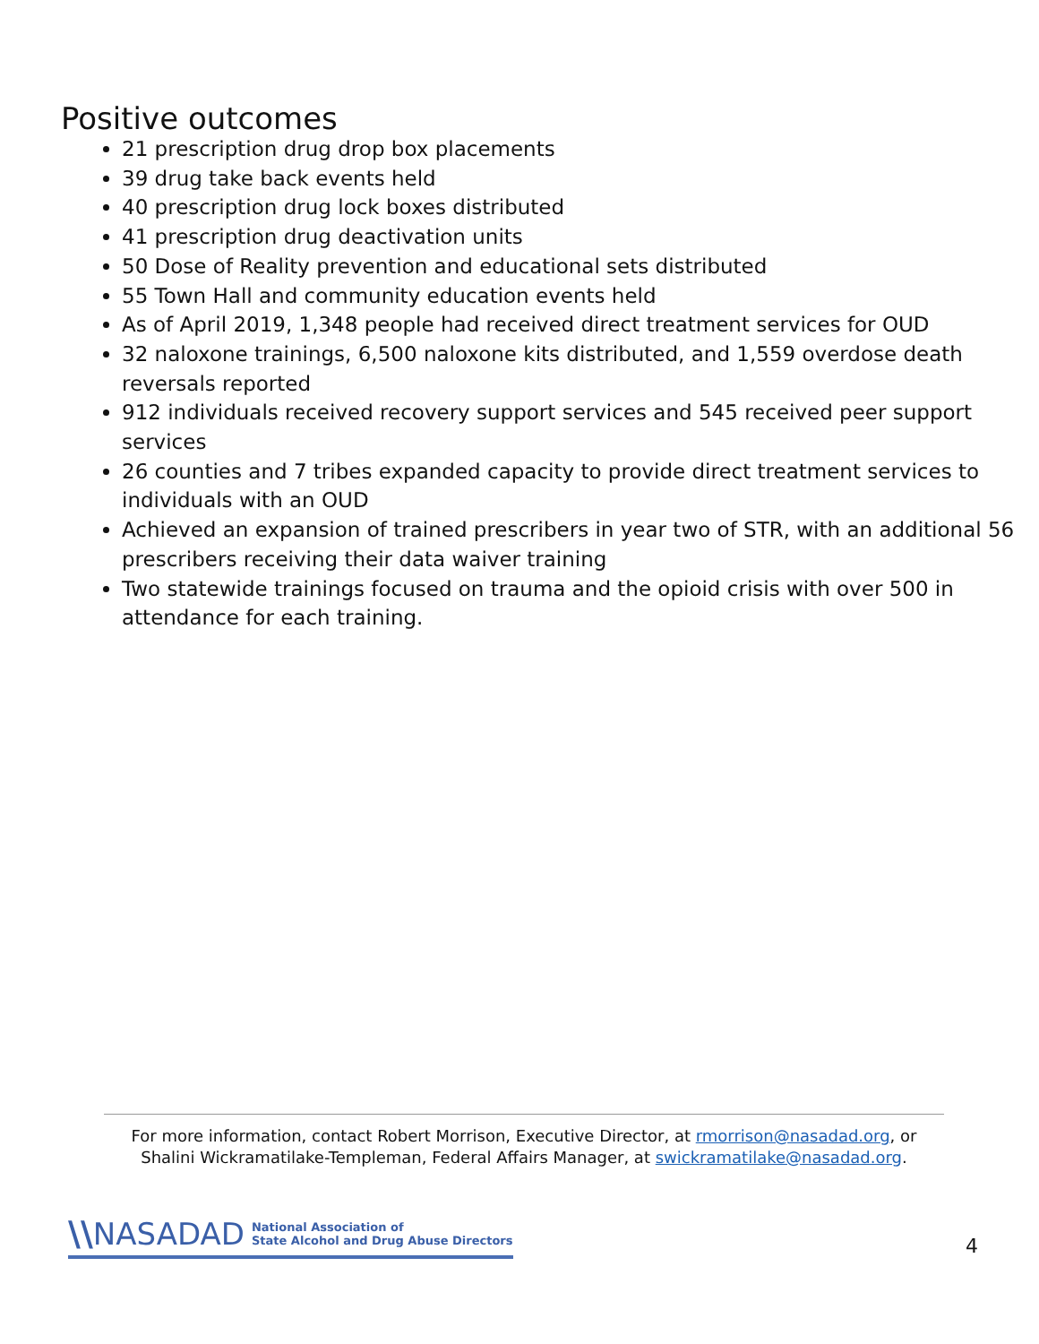Positive outcomes
21 prescription drug drop box placements
39 drug take back events held
40 prescription drug lock boxes distributed
41 prescription drug deactivation units
50 Dose of Reality prevention and educational sets distributed
55 Town Hall and community education events held
As of April 2019, 1,348 people had received direct treatment services for OUD
32 naloxone trainings, 6,500 naloxone kits distributed, and 1,559 overdose death reversals reported
912 individuals received recovery support services and 545 received peer support services
26 counties and 7 tribes expanded capacity to provide direct treatment services to individuals with an OUD
Achieved an expansion of trained prescribers in year two of STR, with an additional 56 prescribers receiving their data waiver training
Two statewide trainings focused on trauma and the opioid crisis with over 500 in attendance for each training.
For more information, contact Robert Morrison, Executive Director, at rmorrison@nasadad.org, or
Shalini Wickramatilake-Templeman, Federal Affairs Manager, at swickramatilake@nasadad.org.
\\ NASADAD National Association of
State Alcohol and Drug Abuse Directors
4